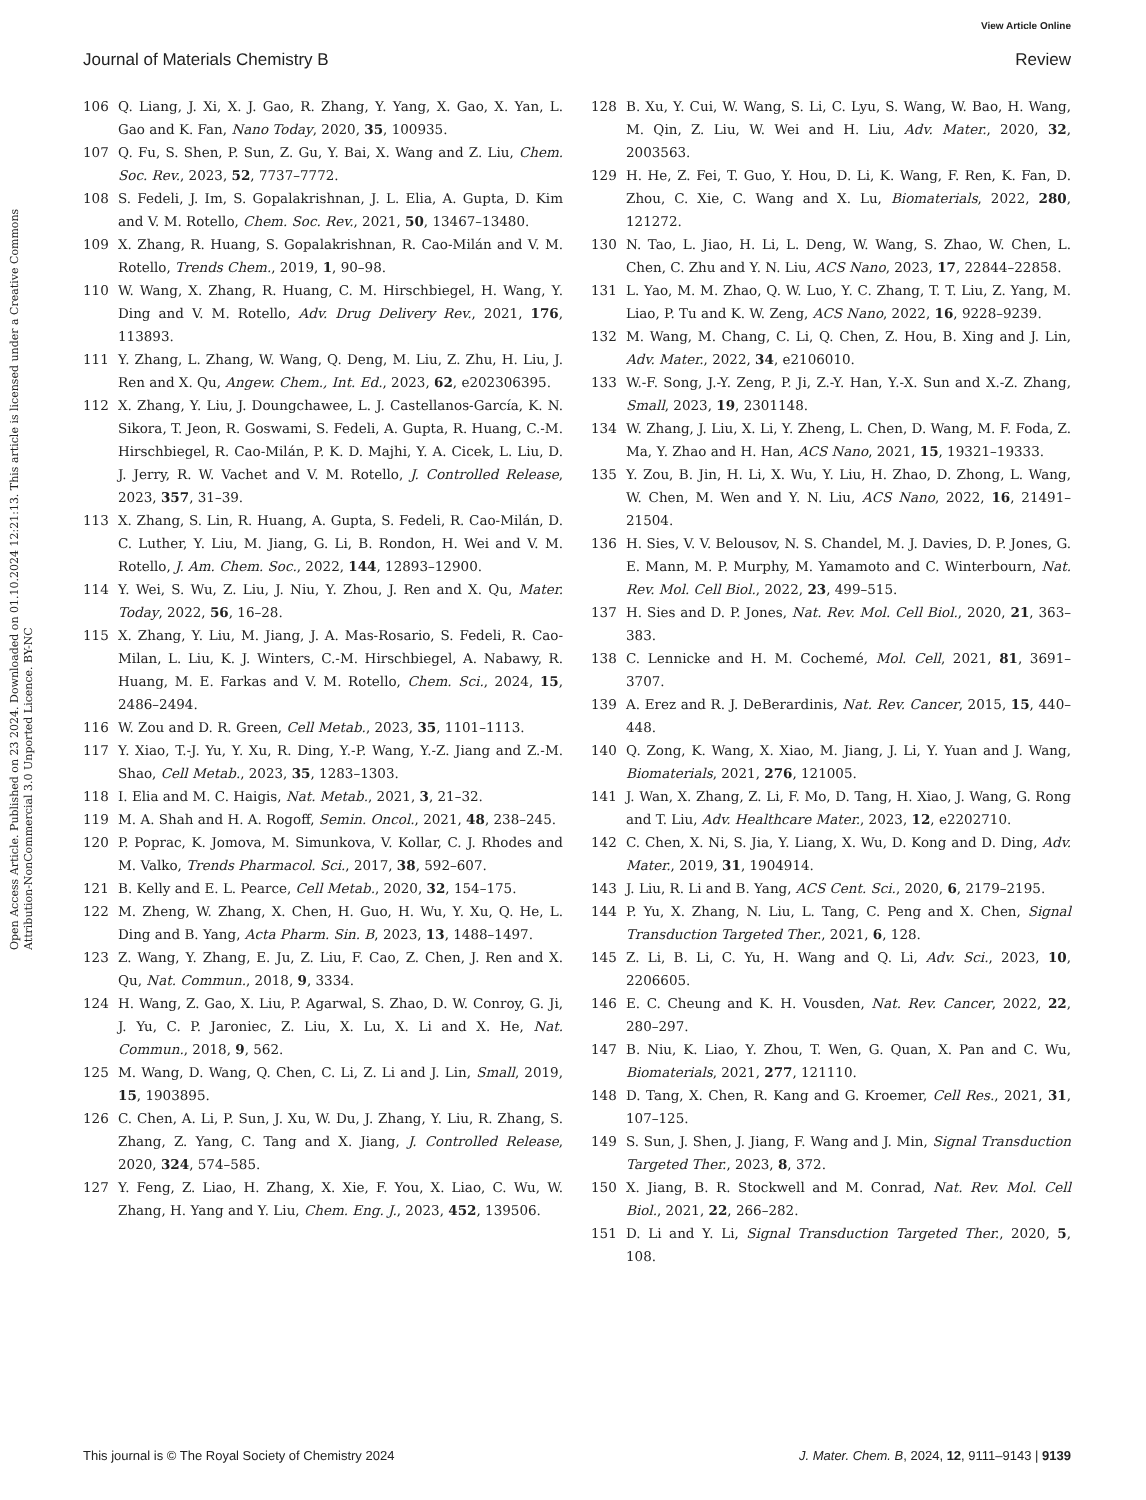View Article Online
Journal of Materials Chemistry B Review
Open Access Article. Published on 23 2024. Downloaded on 01.10.2024 12:21:13. This article is licensed under a Creative Commons Attribution-NonCommercial 3.0 Unported Licence. BY-NC
106 Q. Liang, J. Xi, X. J. Gao, R. Zhang, Y. Yang, X. Gao, X. Yan, L. Gao and K. Fan, Nano Today, 2020, 35, 100935.
107 Q. Fu, S. Shen, P. Sun, Z. Gu, Y. Bai, X. Wang and Z. Liu, Chem. Soc. Rev., 2023, 52, 7737–7772.
108 S. Fedeli, J. Im, S. Gopalakrishnan, J. L. Elia, A. Gupta, D. Kim and V. M. Rotello, Chem. Soc. Rev., 2021, 50, 13467–13480.
109 X. Zhang, R. Huang, S. Gopalakrishnan, R. Cao-Milán and V. M. Rotello, Trends Chem., 2019, 1, 90–98.
110 W. Wang, X. Zhang, R. Huang, C. M. Hirschbiegel, H. Wang, Y. Ding and V. M. Rotello, Adv. Drug Delivery Rev., 2021, 176, 113893.
111 Y. Zhang, L. Zhang, W. Wang, Q. Deng, M. Liu, Z. Zhu, H. Liu, J. Ren and X. Qu, Angew. Chem., Int. Ed., 2023, 62, e202306395.
112 X. Zhang, Y. Liu, J. Doungchawee, L. J. Castellanos-García, K. N. Sikora, T. Jeon, R. Goswami, S. Fedeli, A. Gupta, R. Huang, C.-M. Hirschbiegel, R. Cao-Milán, P. K. D. Majhi, Y. A. Cicek, L. Liu, D. J. Jerry, R. W. Vachet and V. M. Rotello, J. Controlled Release, 2023, 357, 31–39.
113 X. Zhang, S. Lin, R. Huang, A. Gupta, S. Fedeli, R. Cao-Milán, D. C. Luther, Y. Liu, M. Jiang, G. Li, B. Rondon, H. Wei and V. M. Rotello, J. Am. Chem. Soc., 2022, 144, 12893–12900.
114 Y. Wei, S. Wu, Z. Liu, J. Niu, Y. Zhou, J. Ren and X. Qu, Mater. Today, 2022, 56, 16–28.
115 X. Zhang, Y. Liu, M. Jiang, J. A. Mas-Rosario, S. Fedeli, R. Cao-Milan, L. Liu, K. J. Winters, C.-M. Hirschbiegel, A. Nabawy, R. Huang, M. E. Farkas and V. M. Rotello, Chem. Sci., 2024, 15, 2486–2494.
116 W. Zou and D. R. Green, Cell Metab., 2023, 35, 1101–1113.
117 Y. Xiao, T.-J. Yu, Y. Xu, R. Ding, Y.-P. Wang, Y.-Z. Jiang and Z.-M. Shao, Cell Metab., 2023, 35, 1283–1303.
118 I. Elia and M. C. Haigis, Nat. Metab., 2021, 3, 21–32.
119 M. A. Shah and H. A. Rogoff, Semin. Oncol., 2021, 48, 238–245.
120 P. Poprac, K. Jomova, M. Simunkova, V. Kollar, C. J. Rhodes and M. Valko, Trends Pharmacol. Sci., 2017, 38, 592–607.
121 B. Kelly and E. L. Pearce, Cell Metab., 2020, 32, 154–175.
122 M. Zheng, W. Zhang, X. Chen, H. Guo, H. Wu, Y. Xu, Q. He, L. Ding and B. Yang, Acta Pharm. Sin. B, 2023, 13, 1488–1497.
123 Z. Wang, Y. Zhang, E. Ju, Z. Liu, F. Cao, Z. Chen, J. Ren and X. Qu, Nat. Commun., 2018, 9, 3334.
124 H. Wang, Z. Gao, X. Liu, P. Agarwal, S. Zhao, D. W. Conroy, G. Ji, J. Yu, C. P. Jaroniec, Z. Liu, X. Lu, X. Li and X. He, Nat. Commun., 2018, 9, 562.
125 M. Wang, D. Wang, Q. Chen, C. Li, Z. Li and J. Lin, Small, 2019, 15, 1903895.
126 C. Chen, A. Li, P. Sun, J. Xu, W. Du, J. Zhang, Y. Liu, R. Zhang, S. Zhang, Z. Yang, C. Tang and X. Jiang, J. Controlled Release, 2020, 324, 574–585.
127 Y. Feng, Z. Liao, H. Zhang, X. Xie, F. You, X. Liao, C. Wu, W. Zhang, H. Yang and Y. Liu, Chem. Eng. J., 2023, 452, 139506.
128 B. Xu, Y. Cui, W. Wang, S. Li, C. Lyu, S. Wang, W. Bao, H. Wang, M. Qin, Z. Liu, W. Wei and H. Liu, Adv. Mater., 2020, 32, 2003563.
129 H. He, Z. Fei, T. Guo, Y. Hou, D. Li, K. Wang, F. Ren, K. Fan, D. Zhou, C. Xie, C. Wang and X. Lu, Biomaterials, 2022, 280, 121272.
130 N. Tao, L. Jiao, H. Li, L. Deng, W. Wang, S. Zhao, W. Chen, L. Chen, C. Zhu and Y. N. Liu, ACS Nano, 2023, 17, 22844–22858.
131 L. Yao, M. M. Zhao, Q. W. Luo, Y. C. Zhang, T. T. Liu, Z. Yang, M. Liao, P. Tu and K. W. Zeng, ACS Nano, 2022, 16, 9228–9239.
132 M. Wang, M. Chang, C. Li, Q. Chen, Z. Hou, B. Xing and J. Lin, Adv. Mater., 2022, 34, e2106010.
133 W.-F. Song, J.-Y. Zeng, P. Ji, Z.-Y. Han, Y.-X. Sun and X.-Z. Zhang, Small, 2023, 19, 2301148.
134 W. Zhang, J. Liu, X. Li, Y. Zheng, L. Chen, D. Wang, M. F. Foda, Z. Ma, Y. Zhao and H. Han, ACS Nano, 2021, 15, 19321–19333.
135 Y. Zou, B. Jin, H. Li, X. Wu, Y. Liu, H. Zhao, D. Zhong, L. Wang, W. Chen, M. Wen and Y. N. Liu, ACS Nano, 2022, 16, 21491–21504.
136 H. Sies, V. V. Belousov, N. S. Chandel, M. J. Davies, D. P. Jones, G. E. Mann, M. P. Murphy, M. Yamamoto and C. Winterbourn, Nat. Rev. Mol. Cell Biol., 2022, 23, 499–515.
137 H. Sies and D. P. Jones, Nat. Rev. Mol. Cell Biol., 2020, 21, 363–383.
138 C. Lennicke and H. M. Cochemé, Mol. Cell, 2021, 81, 3691–3707.
139 A. Erez and R. J. DeBerardinis, Nat. Rev. Cancer, 2015, 15, 440–448.
140 Q. Zong, K. Wang, X. Xiao, M. Jiang, J. Li, Y. Yuan and J. Wang, Biomaterials, 2021, 276, 121005.
141 J. Wan, X. Zhang, Z. Li, F. Mo, D. Tang, H. Xiao, J. Wang, G. Rong and T. Liu, Adv. Healthcare Mater., 2023, 12, e2202710.
142 C. Chen, X. Ni, S. Jia, Y. Liang, X. Wu, D. Kong and D. Ding, Adv. Mater., 2019, 31, 1904914.
143 J. Liu, R. Li and B. Yang, ACS Cent. Sci., 2020, 6, 2179–2195.
144 P. Yu, X. Zhang, N. Liu, L. Tang, C. Peng and X. Chen, Signal Transduction Targeted Ther., 2021, 6, 128.
145 Z. Li, B. Li, C. Yu, H. Wang and Q. Li, Adv. Sci., 2023, 10, 2206605.
146 E. C. Cheung and K. H. Vousden, Nat. Rev. Cancer, 2022, 22, 280–297.
147 B. Niu, K. Liao, Y. Zhou, T. Wen, G. Quan, X. Pan and C. Wu, Biomaterials, 2021, 277, 121110.
148 D. Tang, X. Chen, R. Kang and G. Kroemer, Cell Res., 2021, 31, 107–125.
149 S. Sun, J. Shen, J. Jiang, F. Wang and J. Min, Signal Transduction Targeted Ther., 2023, 8, 372.
150 X. Jiang, B. R. Stockwell and M. Conrad, Nat. Rev. Mol. Cell Biol., 2021, 22, 266–282.
151 D. Li and Y. Li, Signal Transduction Targeted Ther., 2020, 5, 108.
This journal is © The Royal Society of Chemistry 2024 J. Mater. Chem. B, 2024, 12, 9111–9143 | 9139